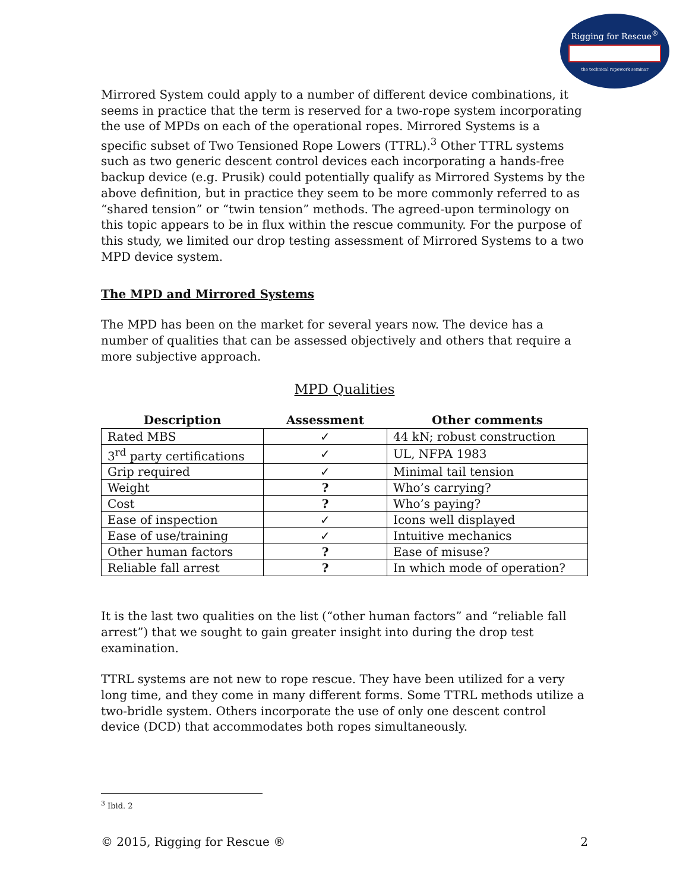Rigging for Rescue<sup>®</sup>
the technical ropework seminar
Mirrored System could apply to a number of different device combinations, it seems in practice that the term is reserved for a two-rope system incorporating the use of MPDs on each of the operational ropes. Mirrored Systems is a specific subset of Two Tensioned Rope Lowers (TTRL).<sup>3</sup> Other TTRL systems such as two generic descent control devices each incorporating a hands-free backup device (e.g. Prusik) could potentially qualify as Mirrored Systems by the above definition, but in practice they seem to be more commonly referred to as “shared tension” or “twin tension” methods. The agreed-upon terminology on this topic appears to be in flux within the rescue community. For the purpose of this study, we limited our drop testing assessment of Mirrored Systems to a two MPD device system.
The MPD and Mirrored Systems
The MPD has been on the market for several years now. The device has a number of qualities that can be assessed objectively and others that require a more subjective approach.
MPD Qualities
| Description | Assessment | Other comments |
| --- | --- | --- |
| Rated MBS | ✓ | 44 kN; robust construction |
| 3<sup>rd</sup> party certifications | ✓ | UL, NFPA 1983 |
| Grip required | ✓ | Minimal tail tension |
| Weight | ? | Who’s carrying? |
| Cost | ? | Who’s paying? |
| Ease of inspection | ✓ | Icons well displayed |
| Ease of use/training | ✓ | Intuitive mechanics |
| Other human factors | ? | Ease of misuse? |
| Reliable fall arrest | ? | In which mode of operation? |
It is the last two qualities on the list (“other human factors” and “reliable fall arrest”) that we sought to gain greater insight into during the drop test examination.
TTRL systems are not new to rope rescue. They have been utilized for a very long time, and they come in many different forms. Some TTRL methods utilize a two-bridle system. Others incorporate the use of only one descent control device (DCD) that accommodates both ropes simultaneously.
<sup>3</sup> Ibid. 2
© 2015, Rigging for Rescue ® 2